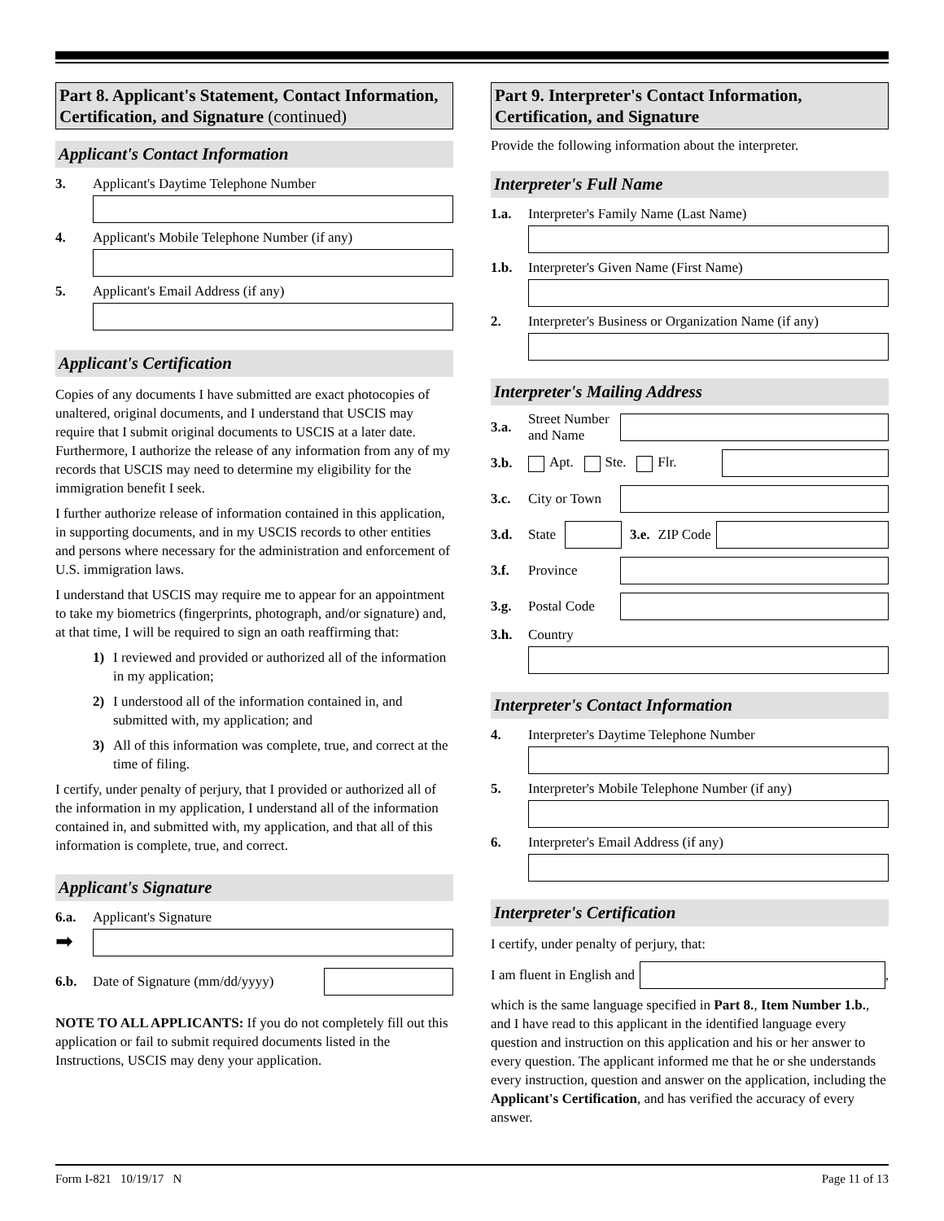Part 8. Applicant's Statement, Contact Information, Certification, and Signature (continued)
Applicant's Contact Information
3. Applicant's Daytime Telephone Number
4. Applicant's Mobile Telephone Number (if any)
5. Applicant's Email Address (if any)
Applicant's Certification
Copies of any documents I have submitted are exact photocopies of unaltered, original documents, and I understand that USCIS may require that I submit original documents to USCIS at a later date. Furthermore, I authorize the release of any information from any of my records that USCIS may need to determine my eligibility for the immigration benefit I seek.
I further authorize release of information contained in this application, in supporting documents, and in my USCIS records to other entities and persons where necessary for the administration and enforcement of U.S. immigration laws.
I understand that USCIS may require me to appear for an appointment to take my biometrics (fingerprints, photograph, and/or signature) and, at that time, I will be required to sign an oath reaffirming that:
1) I reviewed and provided or authorized all of the information in my application;
2) I understood all of the information contained in, and submitted with, my application; and
3) All of this information was complete, true, and correct at the time of filing.
I certify, under penalty of perjury, that I provided or authorized all of the information in my application, I understand all of the information contained in, and submitted with, my application, and that all of this information is complete, true, and correct.
Applicant's Signature
6.a. Applicant's Signature
➡
6.b. Date of Signature (mm/dd/yyyy)
NOTE TO ALL APPLICANTS: If you do not completely fill out this application or fail to submit required documents listed in the Instructions, USCIS may deny your application.
Part 9. Interpreter's Contact Information, Certification, and Signature
Provide the following information about the interpreter.
Interpreter's Full Name
1.a. Interpreter's Family Name (Last Name)
1.b. Interpreter's Given Name (First Name)
2. Interpreter's Business or Organization Name (if any)
Interpreter's Mailing Address
3.a. Street Number and Name
3.b. Apt. Ste. Flr.
3.c. City or Town
3.d. State
3.e. ZIP Code
3.f. Province
3.g. Postal Code
3.h. Country
Interpreter's Contact Information
4. Interpreter's Daytime Telephone Number
5. Interpreter's Mobile Telephone Number (if any)
6. Interpreter's Email Address (if any)
Interpreter's Certification
I certify, under penalty of perjury, that:
I am fluent in English and ,
which is the same language specified in Part 8., Item Number 1.b., and I have read to this applicant in the identified language every question and instruction on this application and his or her answer to every question. The applicant informed me that he or she understands every instruction, question and answer on the application, including the Applicant's Certification, and has verified the accuracy of every answer.
Form I-821 10/19/17 N Page 11 of 13